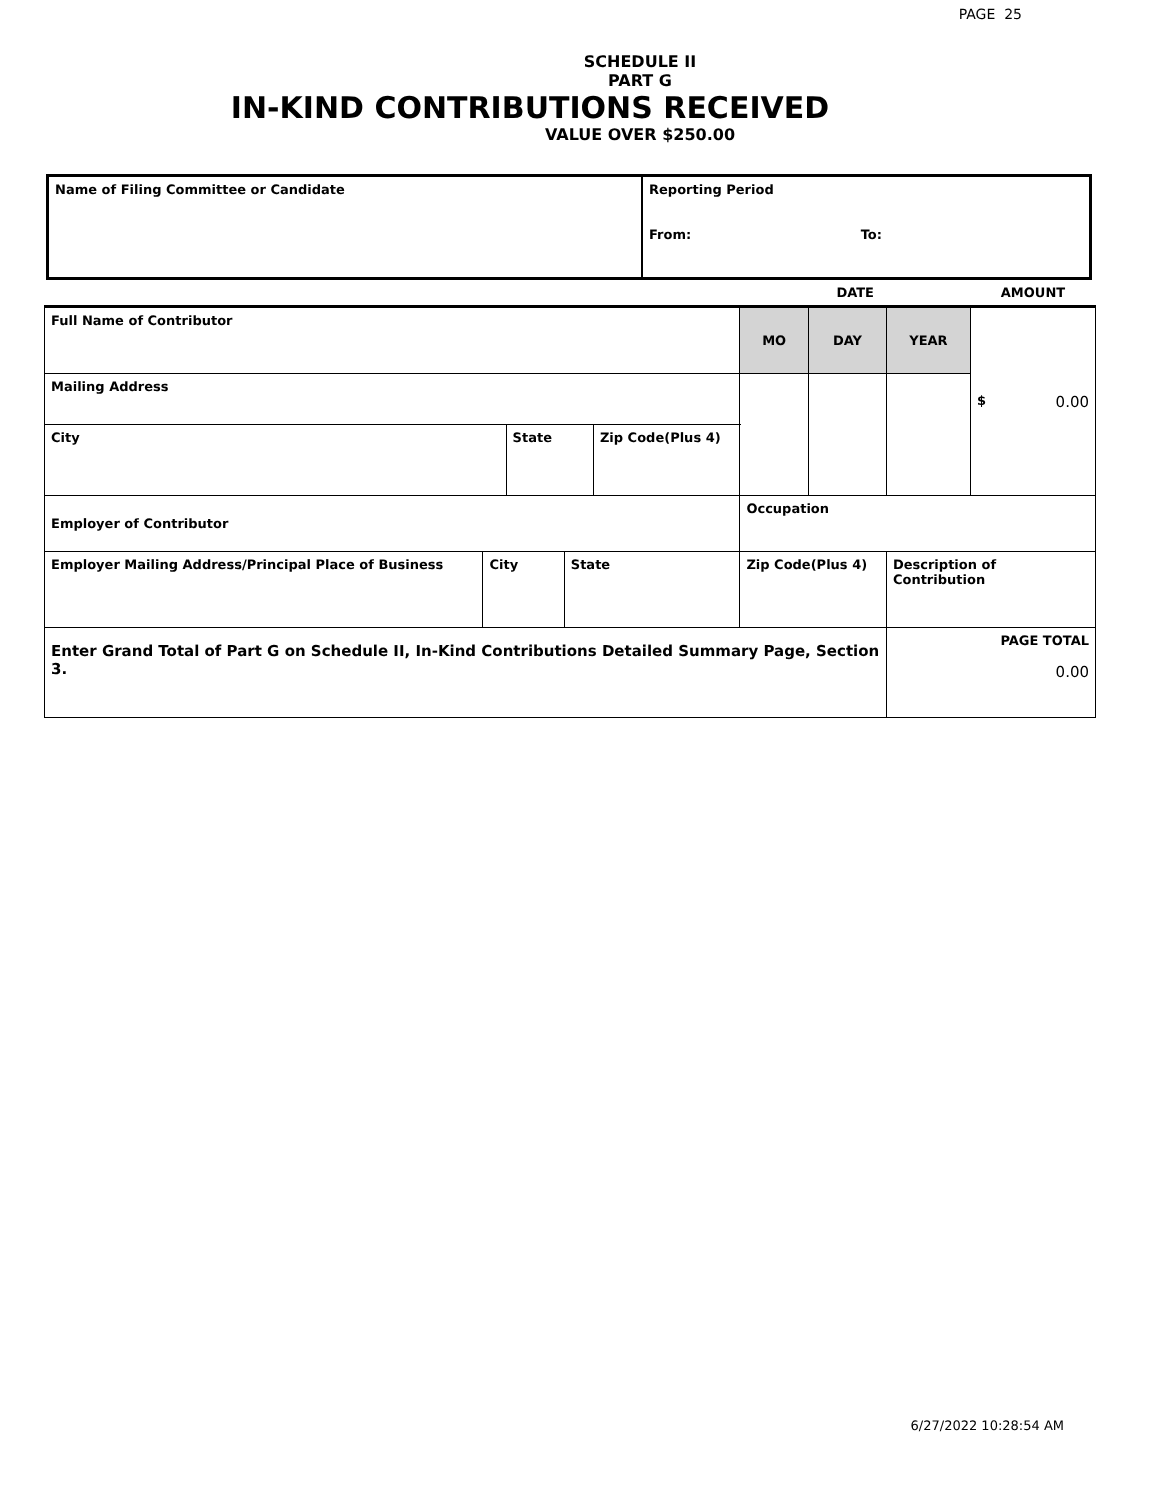PAGE 25
SCHEDULE II
PART G
IN-KIND CONTRIBUTIONS RECEIVED
VALUE OVER $250.00
| Name of Filing Committee or Candidate | Reporting Period From: To: |
| | | | | | | DATE | | | AMOUNT |
| Full Name of Contributor | | | | | | MO | DAY | YEAR | $ 0.00 |
| Mailing Address | | | | | | | | | |
| City | | State | | Zip Code(Plus 4) | | | | | |
| Employer of Contributor | | | | | | Occupation | | | |
| Employer Mailing Address/Principal Place of Business | City | | State | | Zip Code(Plus 4) | | | Description of Contribution | |
| Enter Grand Total of Part G on Schedule II, In-Kind Contributions Detailed Summary Page, Section 3. | | | | | | | | PAGE TOTAL 0.00 | |
6/27/2022 10:28:54 AM